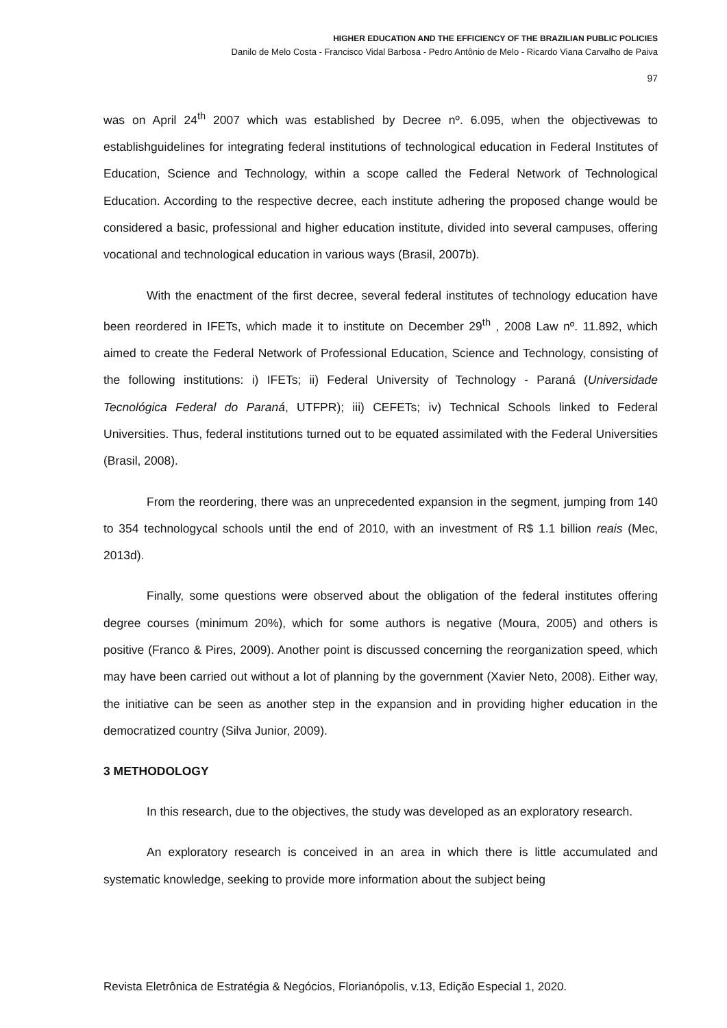HIGHER EDUCATION AND THE EFFICIENCY OF THE BRAZILIAN PUBLIC POLICIES
Danilo de Melo Costa - Francisco Vidal Barbosa - Pedro Antônio de Melo - Ricardo Viana Carvalho de Paiva
97
was on April 24<sup>th</sup> 2007 which was established by Decree nº. 6.095, when the objectivewas to establishguidelines for integrating federal institutions of technological education in Federal Institutes of Education, Science and Technology, within a scope called the Federal Network of Technological Education. According to the respective decree, each institute adhering the proposed change would be considered a basic, professional and higher education institute, divided into several campuses, offering vocational and technological education in various ways (Brasil, 2007b).
With the enactment of the first decree, several federal institutes of technology education have been reordered in IFETs, which made it to institute on December 29<sup>th</sup> , 2008 Law nº. 11.892, which aimed to create the Federal Network of Professional Education, Science and Technology, consisting of the following institutions: i) IFETs; ii) Federal University of Technology - Paraná (Universidade Tecnológica Federal do Paraná, UTFPR); iii) CEFETs; iv) Technical Schools linked to Federal Universities. Thus, federal institutions turned out to be equated assimilated with the Federal Universities (Brasil, 2008).
From the reordering, there was an unprecedented expansion in the segment, jumping from 140 to 354 technologycal schools until the end of 2010, with an investment of R$ 1.1 billion reais (Mec, 2013d).
Finally, some questions were observed about the obligation of the federal institutes offering degree courses (minimum 20%), which for some authors is negative (Moura, 2005) and others is positive (Franco & Pires, 2009). Another point is discussed concerning the reorganization speed, which may have been carried out without a lot of planning by the government (Xavier Neto, 2008). Either way, the initiative can be seen as another step in the expansion and in providing higher education in the democratized country (Silva Junior, 2009).
3 METHODOLOGY
In this research, due to the objectives, the study was developed as an exploratory research.
An exploratory research is conceived in an area in which there is little accumulated and systematic knowledge, seeking to provide more information about the subject being
Revista Eletrônica de Estratégia & Negócios, Florianópolis, v.13, Edição Especial 1, 2020.